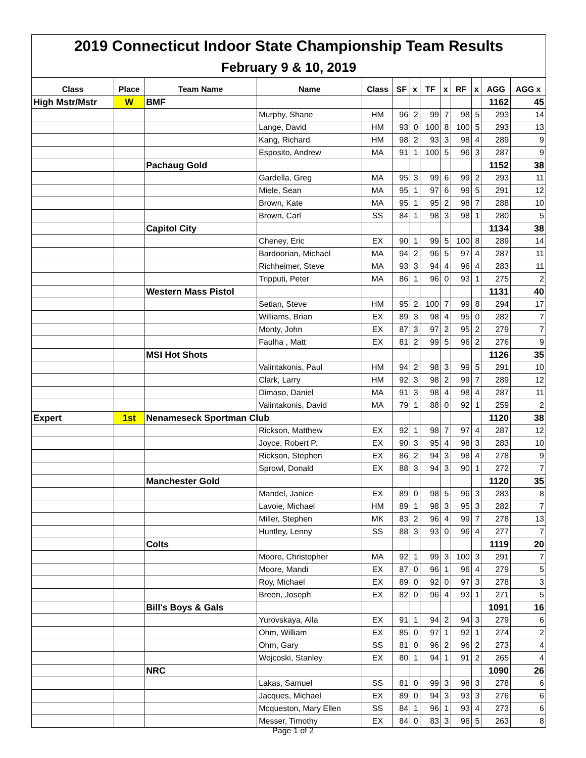| 2019 Connecticut Indoor State Championship Team Results | | | | | | | | | | | | |
| February 9 & 10, 2019 | | | | | | | | | | | | |
| Class | Place | Team Name | Name | Class | SF | x | TF | x | RF | x | AGG | AGG x |
| High Mstr/Mstr | W | BMF | | | | | | | | | 1162 | 45 |
| | | | Murphy, Shane | HM | 96 | 2 | 99 | 7 | 98 | 5 | 293 | 14 |
| | | | Lange, David | HM | 93 | 0 | 100 | 8 | 100 | 5 | 293 | 13 |
| | | | Kang, Richard | HM | 98 | 2 | 93 | 3 | 98 | 4 | 289 | 9 |
| | | | Esposito, Andrew | MA | 91 | 1 | 100 | 5 | 96 | 3 | 287 | 9 |
| | | Pachaug Gold | | | | | | | | | 1152 | 38 |
| | | | Gardella, Greg | MA | 95 | 3 | 99 | 6 | 99 | 2 | 293 | 11 |
| | | | Miele, Sean | MA | 95 | 1 | 97 | 6 | 99 | 5 | 291 | 12 |
| | | | Brown, Kate | MA | 95 | 1 | 95 | 2 | 98 | 7 | 288 | 10 |
| | | | Brown, Carl | SS | 84 | 1 | 98 | 3 | 98 | 1 | 280 | 5 |
| | | Capitol City | | | | | | | | | 1134 | 38 |
| | | | Cheney, Eric | EX | 90 | 1 | 99 | 5 | 100 | 8 | 289 | 14 |
| | | | Bardoorian, Michael | MA | 94 | 2 | 96 | 5 | 97 | 4 | 287 | 11 |
| | | | Richheimer, Steve | MA | 93 | 3 | 94 | 4 | 96 | 4 | 283 | 11 |
| | | | Tripputi, Peter | MA | 86 | 1 | 96 | 0 | 93 | 1 | 275 | 2 |
| | | Western Mass Pistol | | | | | | | | | 1131 | 40 |
| | | | Setian, Steve | HM | 95 | 2 | 100 | 7 | 99 | 8 | 294 | 17 |
| | | | Williams, Brian | EX | 89 | 3 | 98 | 4 | 95 | 0 | 282 | 7 |
| | | | Monty, John | EX | 87 | 3 | 97 | 2 | 95 | 2 | 279 | 7 |
| | | | Faulha , Matt | EX | 81 | 2 | 99 | 5 | 96 | 2 | 276 | 9 |
| | | MSI Hot Shots | | | | | | | | | 1126 | 35 |
| | | | Valintakonis, Paul | HM | 94 | 2 | 98 | 3 | 99 | 5 | 291 | 10 |
| | | | Clark, Larry | HM | 92 | 3 | 98 | 2 | 99 | 7 | 289 | 12 |
| | | | Dimaso, Daniel | MA | 91 | 3 | 98 | 4 | 98 | 4 | 287 | 11 |
| | | | Valintakonis, David | MA | 79 | 1 | 88 | 0 | 92 | 1 | 259 | 2 |
| Expert | 1st | Nenameseck Sportman Club | | | | | | | | | 1120 | 38 |
| | | | Rickson, Matthew | EX | 92 | 1 | 98 | 7 | 97 | 4 | 287 | 12 |
| | | | Joyce, Robert P. | EX | 90 | 3 | 95 | 4 | 98 | 3 | 283 | 10 |
| | | | Rickson, Stephen | EX | 86 | 2 | 94 | 3 | 98 | 4 | 278 | 9 |
| | | | Sprowl, Donald | EX | 88 | 3 | 94 | 3 | 90 | 1 | 272 | 7 |
| | | Manchester Gold | | | | | | | | | 1120 | 35 |
| | | | Mandel, Janice | EX | 89 | 0 | 98 | 5 | 96 | 3 | 283 | 8 |
| | | | Lavoie, Michael | HM | 89 | 1 | 98 | 3 | 95 | 3 | 282 | 7 |
| | | | Miller, Stephen | MK | 83 | 2 | 96 | 4 | 99 | 7 | 278 | 13 |
| | | | Huntley, Lenny | SS | 88 | 3 | 93 | 0 | 96 | 4 | 277 | 7 |
| | | Colts | | | | | | | | | 1119 | 20 |
| | | | Moore, Christopher | MA | 92 | 1 | 99 | 3 | 100 | 3 | 291 | 7 |
| | | | Moore, Mandi | EX | 87 | 0 | 96 | 1 | 96 | 4 | 279 | 5 |
| | | | Roy, Michael | EX | 89 | 0 | 92 | 0 | 97 | 3 | 278 | 3 |
| | | | Breen, Joseph | EX | 82 | 0 | 96 | 4 | 93 | 1 | 271 | 5 |
| | | Bill's Boys & Gals | | | | | | | | | 1091 | 16 |
| | | | Yurovskaya, Alla | EX | 91 | 1 | 94 | 2 | 94 | 3 | 279 | 6 |
| | | | Ohm, William | EX | 85 | 0 | 97 | 1 | 92 | 1 | 274 | 2 |
| | | | Ohm, Gary | SS | 81 | 0 | 96 | 2 | 96 | 2 | 273 | 4 |
| | | | Wojcoski, Stanley | EX | 80 | 1 | 94 | 1 | 91 | 2 | 265 | 4 |
| | | NRC | | | | | | | | | 1090 | 26 |
| | | | Lakas, Samuel | SS | 81 | 0 | 99 | 3 | 98 | 3 | 278 | 6 |
| | | | Jacques, Michael | EX | 89 | 0 | 94 | 3 | 93 | 3 | 276 | 6 |
| | | | Mcqueston, Mary Ellen | SS | 84 | 1 | 96 | 1 | 93 | 4 | 273 | 6 |
| | | | Messer, Timothy | EX | 84 | 0 | 83 | 3 | 96 | 5 | 263 | 8 |
Page 1 of 2